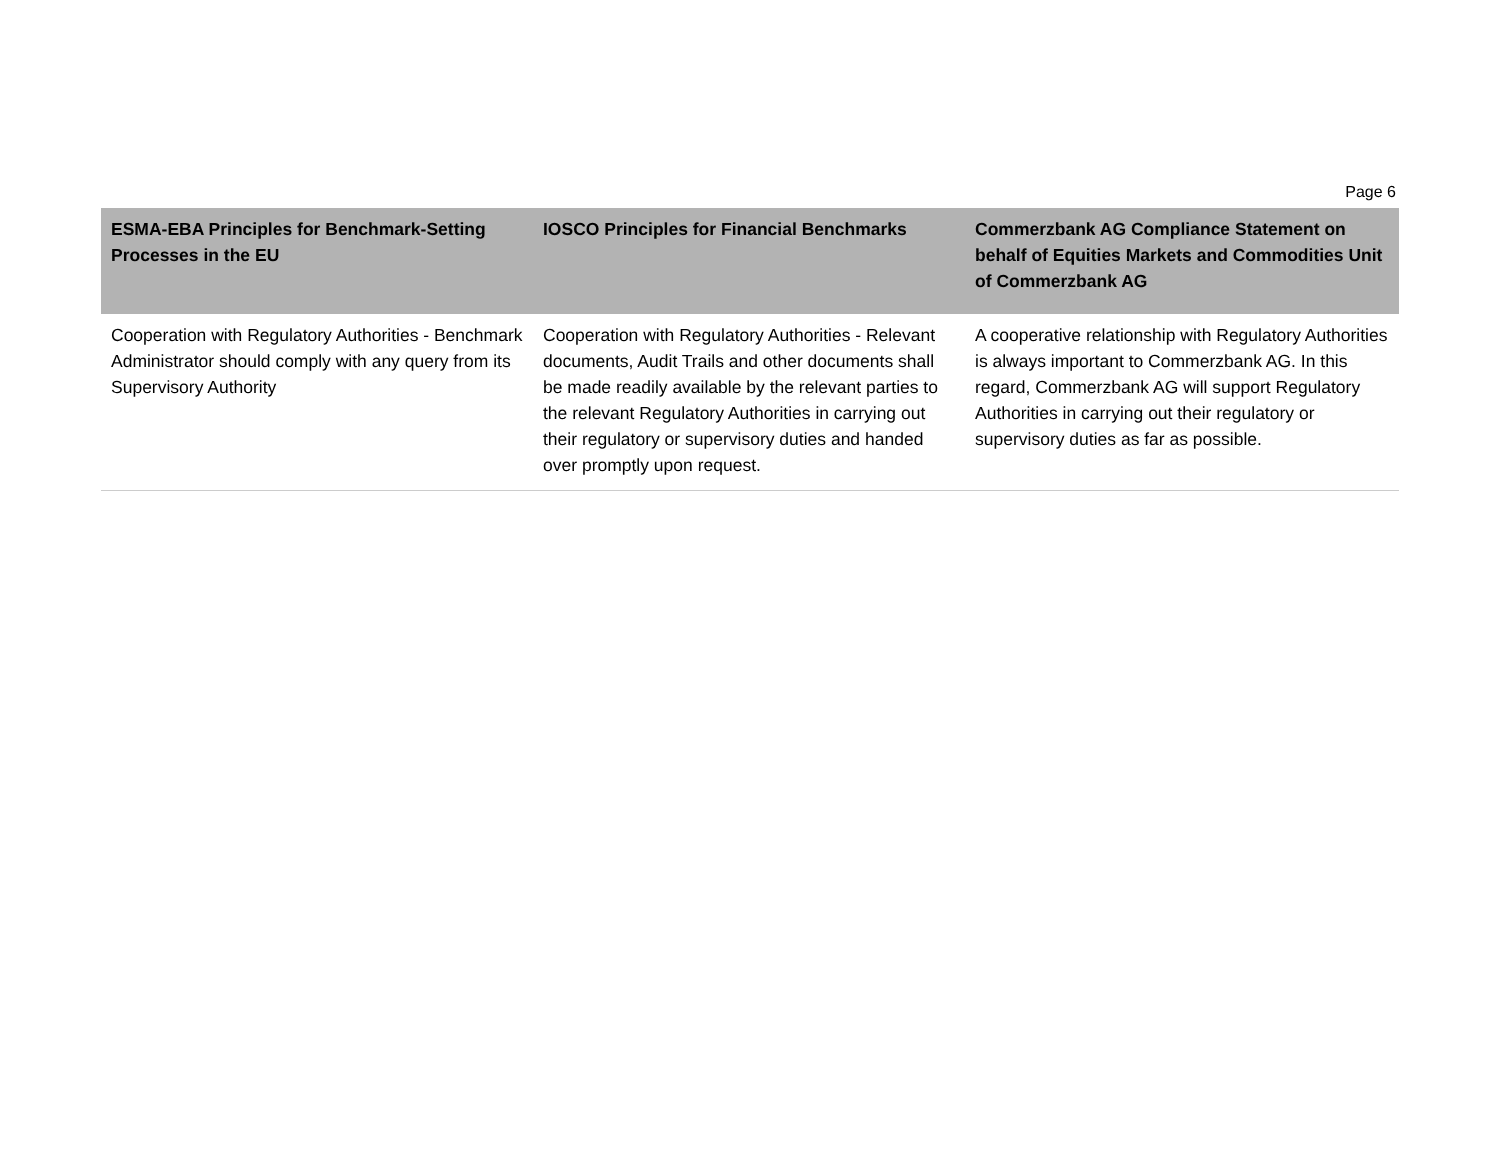Page 6
| ESMA-EBA Principles for Benchmark-Setting Processes in the EU | IOSCO Principles for Financial Benchmarks | Commerzbank AG Compliance Statement on behalf of Equities Markets and Commodities Unit of Commerzbank AG |
| --- | --- | --- |
| Cooperation with Regulatory Authorities - Benchmark Administrator should comply with any query from its Supervisory Authority | Cooperation with Regulatory Authorities - Relevant documents, Audit Trails and other documents shall be made readily available by the relevant parties to the relevant Regulatory Authorities in carrying out their regulatory or supervisory duties and handed over promptly upon request. | A cooperative relationship with Regulatory Authorities is always important to Commerzbank AG. In this regard, Commerzbank AG will support Regulatory Authorities in carrying out their regulatory or supervisory duties as far as possible. |